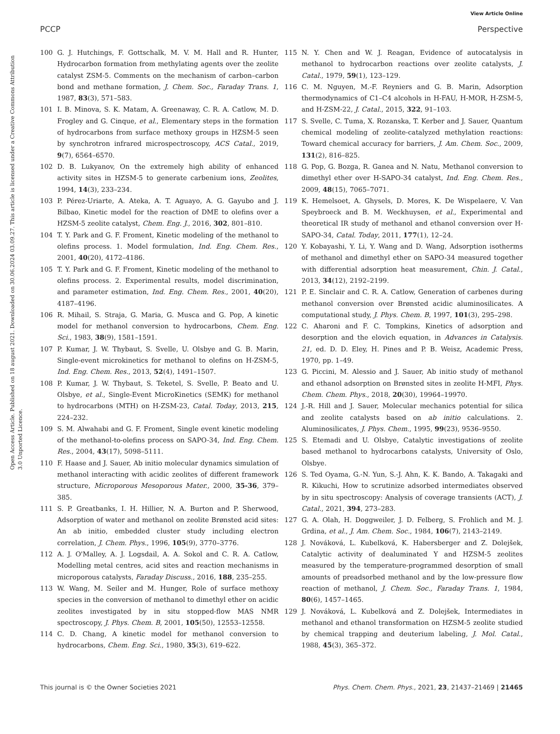View Article Online
PCCP Perspective
Open Access Article. Published on 18 august 2021. Downloaded on 30.06.2024 03.09.27. This article is licensed under a Creative Commons Attribution 3.0 Unported Licence.
100 G. J. Hutchings, F. Gottschalk, M. V. M. Hall and R. Hunter, Hydrocarbon formation from methylating agents over the zeolite catalyst ZSM-5. Comments on the mechanism of carbon–carbon bond and methane formation, J. Chem. Soc., Faraday Trans. 1, 1987, 83(3), 571–583.
101 I. B. Minova, S. K. Matam, A. Greenaway, C. R. A. Catlow, M. D. Frogley and G. Cinque, et al., Elementary steps in the formation of hydrocarbons from surface methoxy groups in HZSM-5 seen by synchrotron infrared microspectroscopy, ACS Catal., 2019, 9(7), 6564–6570.
102 D. B. Lukyanov, On the extremely high ability of enhanced activity sites in HZSM-5 to generate carbenium ions, Zeolites, 1994, 14(3), 233–234.
103 P. Pérez-Uriarte, A. Ateka, A. T. Aguayo, A. G. Gayubo and J. Bilbao, Kinetic model for the reaction of DME to olefins over a HZSM-5 zeolite catalyst, Chem. Eng. J., 2016, 302, 801–810.
104 T. Y. Park and G. F. Froment, Kinetic modeling of the methanol to olefins process. 1. Model formulation, Ind. Eng. Chem. Res., 2001, 40(20), 4172–4186.
105 T. Y. Park and G. F. Froment, Kinetic modeling of the methanol to olefins process. 2. Experimental results, model discrimination, and parameter estimation, Ind. Eng. Chem. Res., 2001, 40(20), 4187–4196.
106 R. Mihail, S. Straja, G. Maria, G. Musca and G. Pop, A kinetic model for methanol conversion to hydrocarbons, Chem. Eng. Sci., 1983, 38(9), 1581–1591.
107 P. Kumar, J. W. Thybaut, S. Svelle, U. Olsbye and G. B. Marin, Single-event microkinetics for methanol to olefins on H-ZSM-5, Ind. Eng. Chem. Res., 2013, 52(4), 1491–1507.
108 P. Kumar, J. W. Thybaut, S. Teketel, S. Svelle, P. Beato and U. Olsbye, et al., Single-Event MicroKinetics (SEMK) for methanol to hydrocarbons (MTH) on H-ZSM-23, Catal. Today, 2013, 215, 224–232.
109 S. M. Alwahabi and G. F. Froment, Single event kinetic modeling of the methanol-to-olefins process on SAPO-34, Ind. Eng. Chem. Res., 2004, 43(17), 5098–5111.
110 F. Haase and J. Sauer, Ab initio molecular dynamics simulation of methanol interacting with acidic zeolites of different framework structure, Microporous Mesoporous Mater., 2000, 35-36, 379–385.
111 S. P. Greatbanks, I. H. Hillier, N. A. Burton and P. Sherwood, Adsorption of water and methanol on zeolite Brønsted acid sites: An ab initio, embedded cluster study including electron correlation, J. Chem. Phys., 1996, 105(9), 3770–3776.
112 A. J. O'Malley, A. J. Logsdail, A. A. Sokol and C. R. A. Catlow, Modelling metal centres, acid sites and reaction mechanisms in microporous catalysts, Faraday Discuss., 2016, 188, 235–255.
113 W. Wang, M. Seiler and M. Hunger, Role of surface methoxy species in the conversion of methanol to dimethyl ether on acidic zeolites investigated by in situ stopped-flow MAS NMR spectroscopy, J. Phys. Chem. B, 2001, 105(50), 12553–12558.
114 C. D. Chang, A kinetic model for methanol conversion to hydrocarbons, Chem. Eng. Sci., 1980, 35(3), 619–622.
115 N. Y. Chen and W. J. Reagan, Evidence of autocatalysis in methanol to hydrocarbon reactions over zeolite catalysts, J. Catal., 1979, 59(1), 123–129.
116 C. M. Nguyen, M.-F. Reyniers and G. B. Marin, Adsorption thermodynamics of C1–C4 alcohols in H-FAU, H-MOR, H-ZSM-5, and H-ZSM-22, J. Catal., 2015, 322, 91–103.
117 S. Svelle, C. Tuma, X. Rozanska, T. Kerber and J. Sauer, Quantum chemical modeling of zeolite-catalyzed methylation reactions: Toward chemical accuracy for barriers, J. Am. Chem. Soc., 2009, 131(2), 816–825.
118 G. Pop, G. Bozga, R. Ganea and N. Natu, Methanol conversion to dimethyl ether over H-SAPO-34 catalyst, Ind. Eng. Chem. Res., 2009, 48(15), 7065–7071.
119 K. Hemelsoet, A. Ghysels, D. Mores, K. De Wispelaere, V. Van Speybroeck and B. M. Weckhuysen, et al., Experimental and theoretical IR study of methanol and ethanol conversion over H-SAPO-34, Catal. Today, 2011, 177(1), 12–24.
120 Y. Kobayashi, Y. Li, Y. Wang and D. Wang, Adsorption isotherms of methanol and dimethyl ether on SAPO-34 measured together with differential adsorption heat measurement, Chin. J. Catal., 2013, 34(12), 2192–2199.
121 P. E. Sinclair and C. R. A. Catlow, Generation of carbenes during methanol conversion over Brønsted acidic aluminosilicates. A computational study, J. Phys. Chem. B, 1997, 101(3), 295–298.
122 C. Aharoni and F. C. Tompkins, Kinetics of adsorption and desorption and the elovich equation, in Advances in Catalysis. 21, ed. D. D. Eley, H. Pines and P. B. Weisz, Academic Press, 1970, pp. 1–49.
123 G. Piccini, M. Alessio and J. Sauer, Ab initio study of methanol and ethanol adsorption on Brønsted sites in zeolite H-MFI, Phys. Chem. Chem. Phys., 2018, 20(30), 19964–19970.
124 J.-R. Hill and J. Sauer, Molecular mechanics potential for silica and zeolite catalysts based on ab initio calculations. 2. Aluminosilicates, J. Phys. Chem., 1995, 99(23), 9536–9550.
125 S. Etemadi and U. Olsbye, Catalytic investigations of zeolite based methanol to hydrocarbons catalysts, University of Oslo, Olsbye.
126 S. Ted Oyama, G.-N. Yun, S.-J. Ahn, K. K. Bando, A. Takagaki and R. Kikuchi, How to scrutinize adsorbed intermediates observed by in situ spectroscopy: Analysis of coverage transients (ACT), J. Catal., 2021, 394, 273–283.
127 G. A. Olah, H. Doggweiler, J. D. Felberg, S. Frohlich and M. J. Grdina, et al., J. Am. Chem. Soc., 1984, 106(7), 2143–2149.
128 J. Nováková, L. Kubelková, K. Habersberger and Z. Dolejšek, Catalytic activity of dealuminated Y and HZSM-5 zeolites measured by the temperature-programmed desorption of small amounts of preadsorbed methanol and by the low-pressure flow reaction of methanol, J. Chem. Soc., Faraday Trans. 1, 1984, 80(6), 1457–1465.
129 J. Nováková, L. Kubelková and Z. Dolejšek, Intermediates in methanol and ethanol transformation on HZSM-5 zeolite studied by chemical trapping and deuterium labeling, J. Mol. Catal., 1988, 45(3), 365–372.
This journal is © the Owner Societies 2021 Phys. Chem. Chem. Phys., 2021, 23, 21437–21469 | 21465